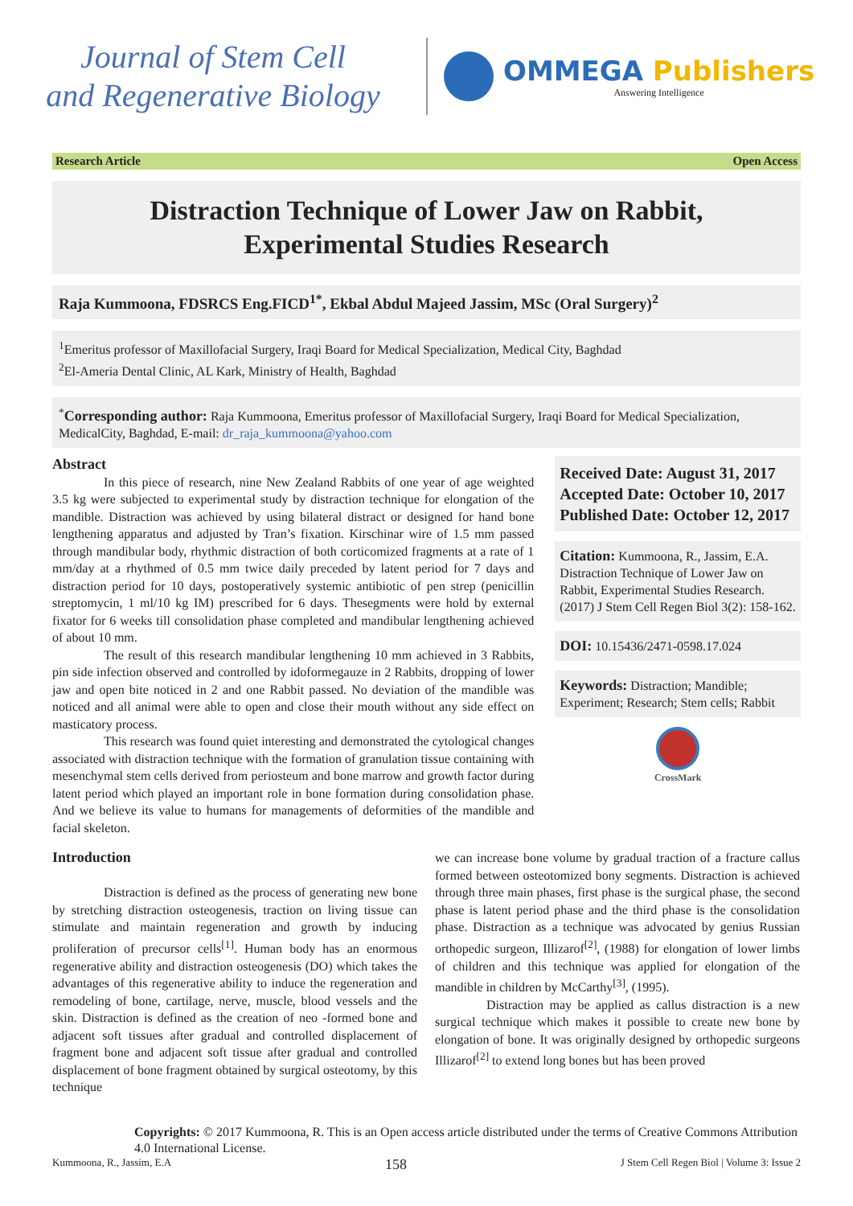Journal of Stem Cell
and Regenerative Biology
OMMEGA Publishers
Answering Intelligence
Research Article Open Access
Distraction Technique of Lower Jaw on Rabbit,
Experimental Studies Research
Raja Kummoona, FDSRCS Eng.FICD<sup>1*</sup>, Ekbal Abdul Majeed Jassim, MSc (Oral Surgery)<sup>2</sup>
<sup>1</sup> Emeritus professor of Maxillofacial Surgery, Iraqi Board for Medical Specialization, Medical City, Baghdad
<sup>2</sup> El-Ameria Dental Clinic, AL Kark, Ministry of Health, Baghdad
<sup>*</sup> Corresponding author: Raja Kummoona, Emeritus professor of Maxillofacial Surgery, Iraqi Board for Medical Specialization, MedicalCity, Baghdad, E-mail: dr_raja_kummoona@yahoo.com
Abstract
In this piece of research, nine New Zealand Rabbits of one year of age weighted 3.5 kg were subjected to experimental study by distraction technique for elongation of the mandible. Distraction was achieved by using bilateral distract or designed for hand bone lengthening apparatus and adjusted by Tran’s fixation. Kirschinar wire of 1.5 mm passed through mandibular body, rhythmic distraction of both corticomized fragments at a rate of 1 mm/day at a rhythmed of 0.5 mm twice daily preceded by latent period for 7 days and distraction period for 10 days, postoperatively systemic antibiotic of pen strep (penicillin streptomycin, 1 ml/10 kg IM) prescribed for 6 days. Thesegments were hold by external fixator for 6 weeks till consolidation phase completed and mandibular lengthening achieved of about 10 mm.
The result of this research mandibular lengthening 10 mm achieved in 3 Rabbits, pin side infection observed and controlled by idoformegauze in 2 Rabbits, dropping of lower jaw and open bite noticed in 2 and one Rabbit passed. No deviation of the mandible was noticed and all animal were able to open and close their mouth without any side effect on masticatory process.
This research was found quiet interesting and demonstrated the cytological changes associated with distraction technique with the formation of granulation tissue containing with mesenchymal stem cells derived from periosteum and bone marrow and growth factor during latent period which played an important role in bone formation during consolidation phase. And we believe its value to humans for managements of deformities of the mandible and facial skeleton.
Received Date: August 31, 2017
Accepted Date: October 10, 2017
Published Date: October 12, 2017
Citation: Kummoona, R., Jassim, E.A. Distraction Technique of Lower Jaw on Rabbit, Experimental Studies Research. (2017) J Stem Cell Regen Biol 3(2): 158-162.
DOI: 10.15436/2471-0598.17.024
Keywords: Distraction; Mandible; Experiment; Research; Stem cells; Rabbit
CrossMark
Introduction
Distraction is defined as the process of generating new bone by stretching distraction osteogenesis, traction on living tissue can stimulate and maintain regeneration and growth by inducing proliferation of precursor cells<sup>[1]</sup>. Human body has an enormous regenerative ability and distraction osteogenesis (DO) which takes the advantages of this regenerative ability to induce the regeneration and remodeling of bone, cartilage, nerve, muscle, blood vessels and the skin. Distraction is defined as the creation of neo -formed bone and adjacent soft tissues after gradual and controlled displacement of fragment bone and adjacent soft tissue after gradual and controlled displacement of bone fragment obtained by surgical osteotomy, by this technique
we can increase bone volume by gradual traction of a fracture callus formed between osteotomized bony segments. Distraction is achieved through three main phases, first phase is the surgical phase, the second phase is latent period phase and the third phase is the consolidation phase. Distraction as a technique was advocated by genius Russian orthopedic surgeon, Illizarof<sup>[2]</sup>, (1988) for elongation of lower limbs of children and this technique was applied for elongation of the mandible in children by McCarthy<sup>[3]</sup>, (1995).
Distraction may be applied as callus distraction is a new surgical technique which makes it possible to create new bone by elongation of bone. It was originally designed by orthopedic surgeons Illizarof<sup>[2]</sup> to extend long bones but has been proved
Copyrights: © 2017 Kummoona, R. This is an Open access article distributed under the terms of Creative Commons Attribution 4.0 International License.
Kummoona, R., Jassim, E.A 158 J Stem Cell Regen Biol | Volume 3: Issue 2